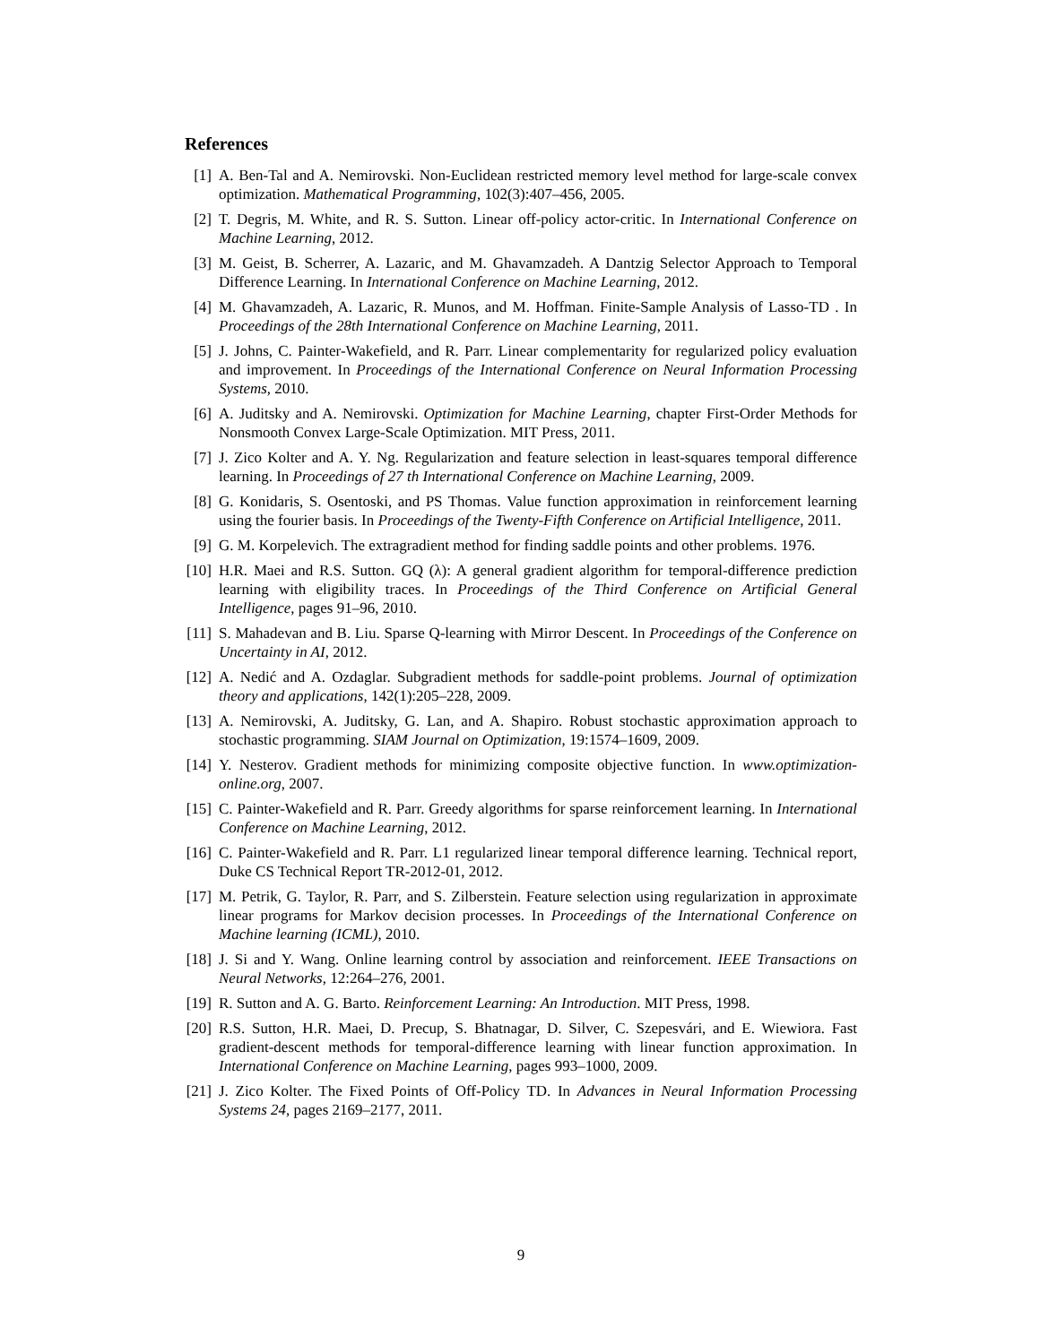References
[1] A. Ben-Tal and A. Nemirovski. Non-Euclidean restricted memory level method for large-scale convex optimization. Mathematical Programming, 102(3):407–456, 2005.
[2] T. Degris, M. White, and R. S. Sutton. Linear off-policy actor-critic. In International Conference on Machine Learning, 2012.
[3] M. Geist, B. Scherrer, A. Lazaric, and M. Ghavamzadeh. A Dantzig Selector Approach to Temporal Difference Learning. In International Conference on Machine Learning, 2012.
[4] M. Ghavamzadeh, A. Lazaric, R. Munos, and M. Hoffman. Finite-Sample Analysis of Lasso-TD . In Proceedings of the 28th International Conference on Machine Learning, 2011.
[5] J. Johns, C. Painter-Wakefield, and R. Parr. Linear complementarity for regularized policy evaluation and improvement. In Proceedings of the International Conference on Neural Information Processing Systems, 2010.
[6] A. Juditsky and A. Nemirovski. Optimization for Machine Learning, chapter First-Order Methods for Nonsmooth Convex Large-Scale Optimization. MIT Press, 2011.
[7] J. Zico Kolter and A. Y. Ng. Regularization and feature selection in least-squares temporal difference learning. In Proceedings of 27 th International Conference on Machine Learning, 2009.
[8] G. Konidaris, S. Osentoski, and PS Thomas. Value function approximation in reinforcement learning using the fourier basis. In Proceedings of the Twenty-Fifth Conference on Artificial Intelligence, 2011.
[9] G. M. Korpelevich. The extragradient method for finding saddle points and other problems. 1976.
[10]
H.R. Maei and R.S. Sutton. GQ (λ): A general gradient algorithm for temporal-difference prediction learning with eligibility traces. In Proceedings of the Third Conference on Artificial General Intelligence, pages 91–96, 2010.
[11]
S. Mahadevan and B. Liu. Sparse Q-learning with Mirror Descent. In Proceedings of the Conference on Uncertainty in AI, 2012.
[12]
A. Nedić and A. Ozdaglar. Subgradient methods for saddle-point problems. Journal of optimization theory and applications, 142(1):205–228, 2009.
[13]
A. Nemirovski, A. Juditsky, G. Lan, and A. Shapiro. Robust stochastic approximation approach to stochastic programming. SIAM Journal on Optimization, 19:1574–1609, 2009.
[14]
Y. Nesterov. Gradient methods for minimizing composite objective function. In www.optimization-online.org, 2007.
[15]
C. Painter-Wakefield and R. Parr. Greedy algorithms for sparse reinforcement learning. In International Conference on Machine Learning, 2012.
[16]
C. Painter-Wakefield and R. Parr. L1 regularized linear temporal difference learning. Technical report, Duke CS Technical Report TR-2012-01, 2012.
[17]
M. Petrik, G. Taylor, R. Parr, and S. Zilberstein. Feature selection using regularization in approximate linear programs for Markov decision processes. In Proceedings of the International Conference on Machine learning (ICML), 2010.
[18]
J. Si and Y. Wang. Online learning control by association and reinforcement. IEEE Transactions on Neural Networks, 12:264–276, 2001.
[19]
R. Sutton and A. G. Barto. Reinforcement Learning: An Introduction. MIT Press, 1998.
[20]
R.S. Sutton, H.R. Maei, D. Precup, S. Bhatnagar, D. Silver, C. Szepesvári, and E. Wiewiora. Fast gradient-descent methods for temporal-difference learning with linear function approximation. In International Conference on Machine Learning, pages 993–1000, 2009.
[21]
J. Zico Kolter. The Fixed Points of Off-Policy TD. In Advances in Neural Information Processing Systems 24, pages 2169–2177, 2011.
9